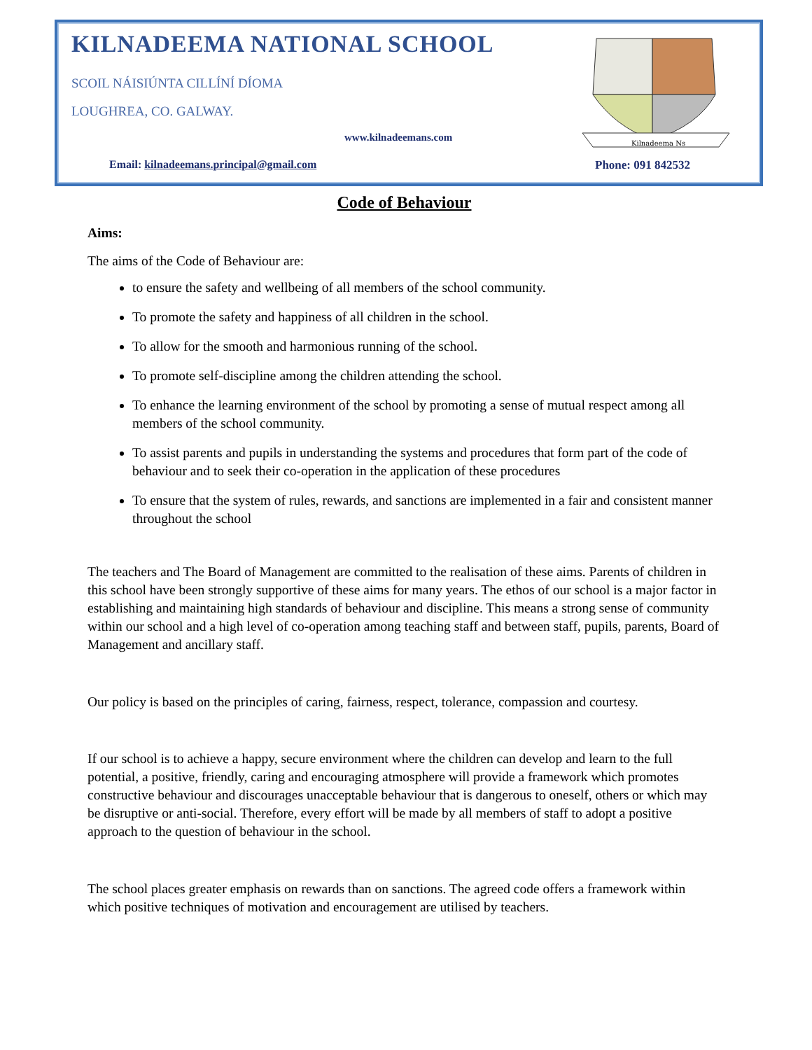KILNADEEMA NATIONAL SCHOOL
SCOIL NÁISIÚNTA CILLÍNÍ DÍOMA
LOUGHREA, CO. GALWAY.
www.kilnadeemans.com
Kilnadeema Ns
Email: kilnadeemans.principal@gmail.com
Phone: 091 842532
Code of Behaviour
Aims:
The aims of the Code of Behaviour are:
to ensure the safety and wellbeing of all members of the school community.
To promote the safety and happiness of all children in the school.
To allow for the smooth and harmonious running of the school.
To promote self-discipline among the children attending the school.
To enhance the learning environment of the school by promoting a sense of mutual respect among all members of the school community.
To assist parents and pupils in understanding the systems and procedures that form part of the code of behaviour and to seek their co-operation in the application of these procedures
To ensure that the system of rules, rewards, and sanctions are implemented in a fair and consistent manner throughout the school
The teachers and The Board of Management are committed to the realisation of these aims. Parents of children in this school have been strongly supportive of these aims for many years. The ethos of our school is a major factor in establishing and maintaining high standards of behaviour and discipline. This means a strong sense of community within our school and a high level of co-operation among teaching staff and between staff, pupils, parents, Board of Management and ancillary staff.
Our policy is based on the principles of caring, fairness, respect, tolerance, compassion and courtesy.
If our school is to achieve a happy, secure environment where the children can develop and learn to the full potential, a positive, friendly, caring and encouraging atmosphere will provide a framework which promotes constructive behaviour and discourages unacceptable behaviour that is dangerous to oneself, others or which may be disruptive or anti-social. Therefore, every effort will be made by all members of staff to adopt a positive approach to the question of behaviour in the school.
The school places greater emphasis on rewards than on sanctions. The agreed code offers a framework within which positive techniques of motivation and encouragement are utilised by teachers.